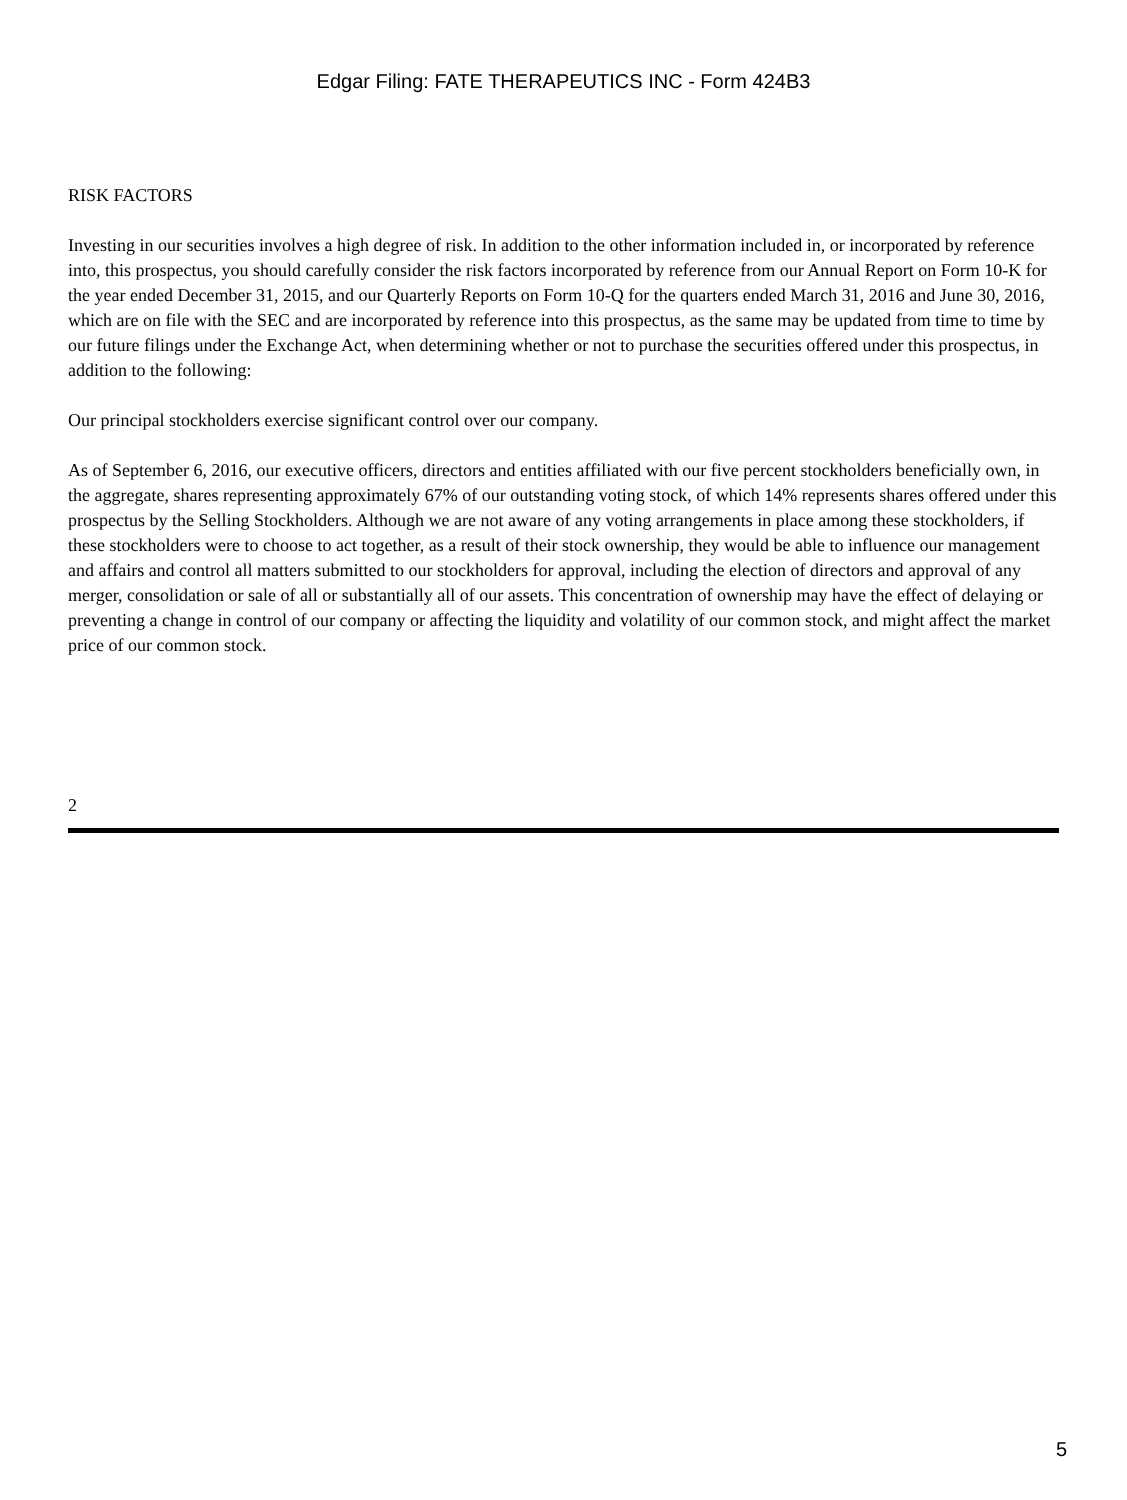Edgar Filing: FATE THERAPEUTICS INC - Form 424B3
RISK FACTORS
Investing in our securities involves a high degree of risk. In addition to the other information included in, or incorporated by reference into, this prospectus, you should carefully consider the risk factors incorporated by reference from our Annual Report on Form 10-K for the year ended December 31, 2015, and our Quarterly Reports on Form 10-Q for the quarters ended March 31, 2016 and June 30, 2016, which are on file with the SEC and are incorporated by reference into this prospectus, as the same may be updated from time to time by our future filings under the Exchange Act, when determining whether or not to purchase the securities offered under this prospectus, in addition to the following:
Our principal stockholders exercise significant control over our company.
As of September 6, 2016, our executive officers, directors and entities affiliated with our five percent stockholders beneficially own, in the aggregate, shares representing approximately 67% of our outstanding voting stock, of which 14% represents shares offered under this prospectus by the Selling Stockholders. Although we are not aware of any voting arrangements in place among these stockholders, if these stockholders were to choose to act together, as a result of their stock ownership, they would be able to influence our management and affairs and control all matters submitted to our stockholders for approval, including the election of directors and approval of any merger, consolidation or sale of all or substantially all of our assets. This concentration of ownership may have the effect of delaying or preventing a change in control of our company or affecting the liquidity and volatility of our common stock, and might affect the market price of our common stock.
2
5